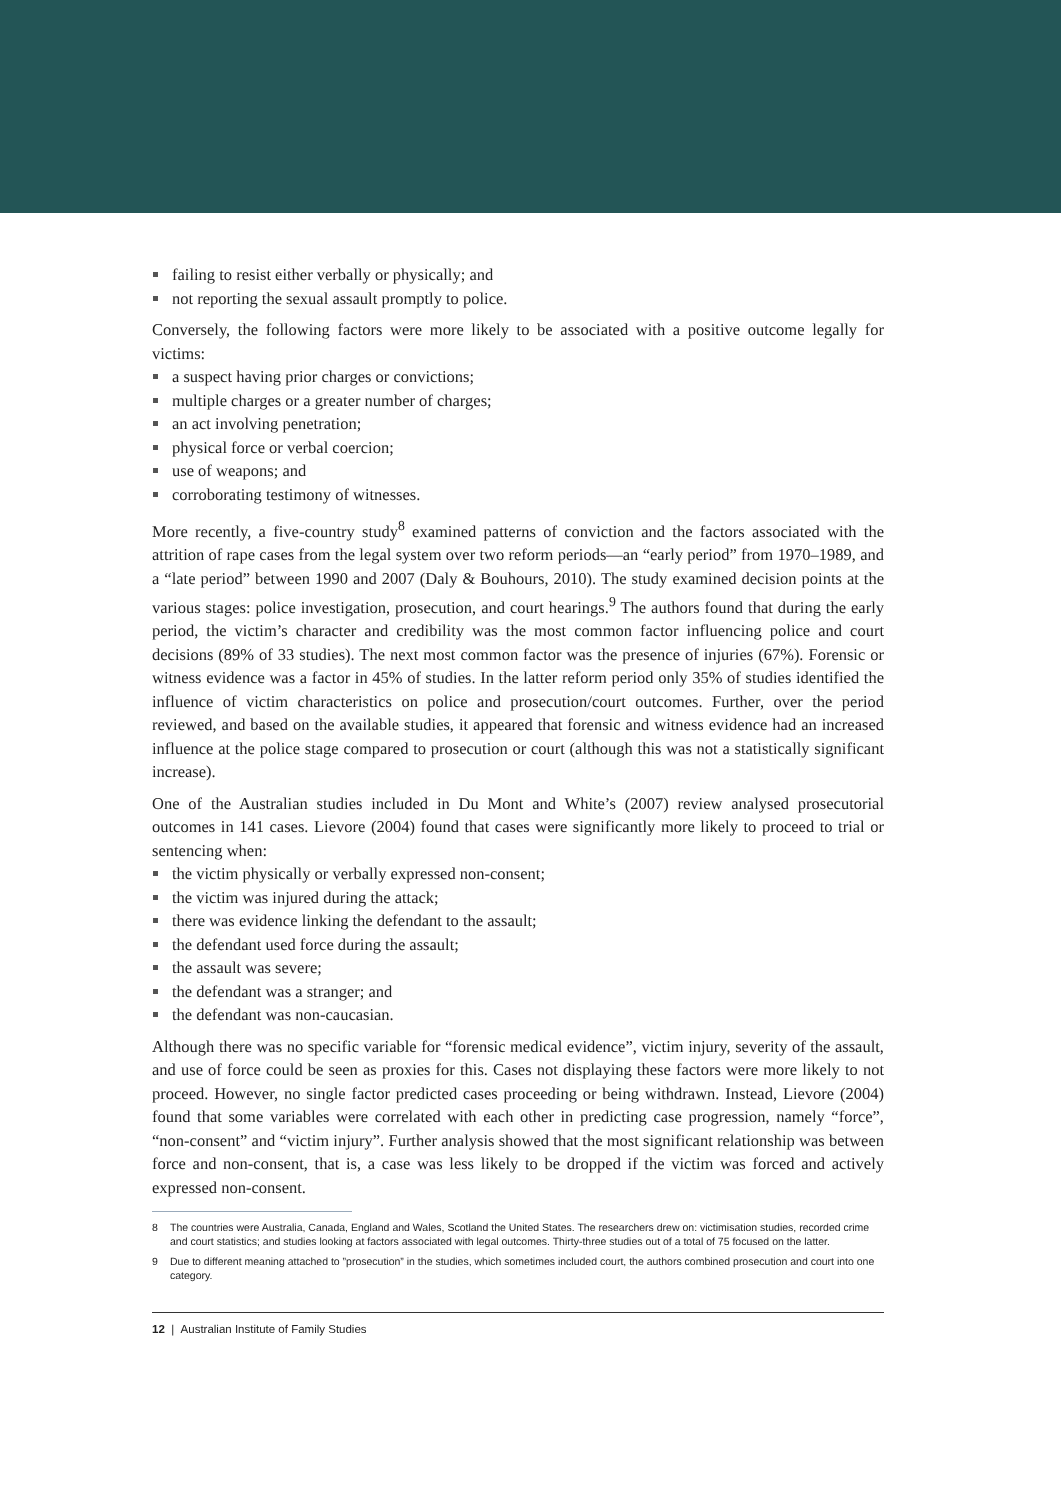failing to resist either verbally or physically; and
not reporting the sexual assault promptly to police.
Conversely, the following factors were more likely to be associated with a positive outcome legally for victims:
a suspect having prior charges or convictions;
multiple charges or a greater number of charges;
an act involving penetration;
physical force or verbal coercion;
use of weapons; and
corroborating testimony of witnesses.
More recently, a five-country study<sup>8</sup> examined patterns of conviction and the factors associated with the attrition of rape cases from the legal system over two reform periods—an “early period” from 1970–1989, and a “late period” between 1990 and 2007 (Daly & Bouhours, 2010). The study examined decision points at the various stages: police investigation, prosecution, and court hearings.<sup>9</sup> The authors found that during the early period, the victim’s character and credibility was the most common factor influencing police and court decisions (89% of 33 studies). The next most common factor was the presence of injuries (67%). Forensic or witness evidence was a factor in 45% of studies. In the latter reform period only 35% of studies identified the influence of victim characteristics on police and prosecution/court outcomes. Further, over the period reviewed, and based on the available studies, it appeared that forensic and witness evidence had an increased influence at the police stage compared to prosecution or court (although this was not a statistically significant increase).
One of the Australian studies included in Du Mont and White’s (2007) review analysed prosecutorial outcomes in 141 cases. Lievore (2004) found that cases were significantly more likely to proceed to trial or sentencing when:
the victim physically or verbally expressed non-consent;
the victim was injured during the attack;
there was evidence linking the defendant to the assault;
the defendant used force during the assault;
the assault was severe;
the defendant was a stranger; and
the defendant was non-caucasian.
Although there was no specific variable for “forensic medical evidence”, victim injury, severity of the assault, and use of force could be seen as proxies for this. Cases not displaying these factors were more likely to not proceed. However, no single factor predicted cases proceeding or being withdrawn. Instead, Lievore (2004) found that some variables were correlated with each other in predicting case progression, namely “force”, “non-consent” and “victim injury”. Further analysis showed that the most significant relationship was between force and non-consent, that is, a case was less likely to be dropped if the victim was forced and actively expressed non-consent.
8 The countries were Australia, Canada, England and Wales, Scotland the United States. The researchers drew on: victimisation studies, recorded crime and court statistics; and studies looking at factors associated with legal outcomes. Thirty-three studies out of a total of 75 focused on the latter.
9 Due to different meaning attached to ”prosecution” in the studies, which sometimes included court, the authors combined prosecution and court into one category.
12 | Australian Institute of Family Studies